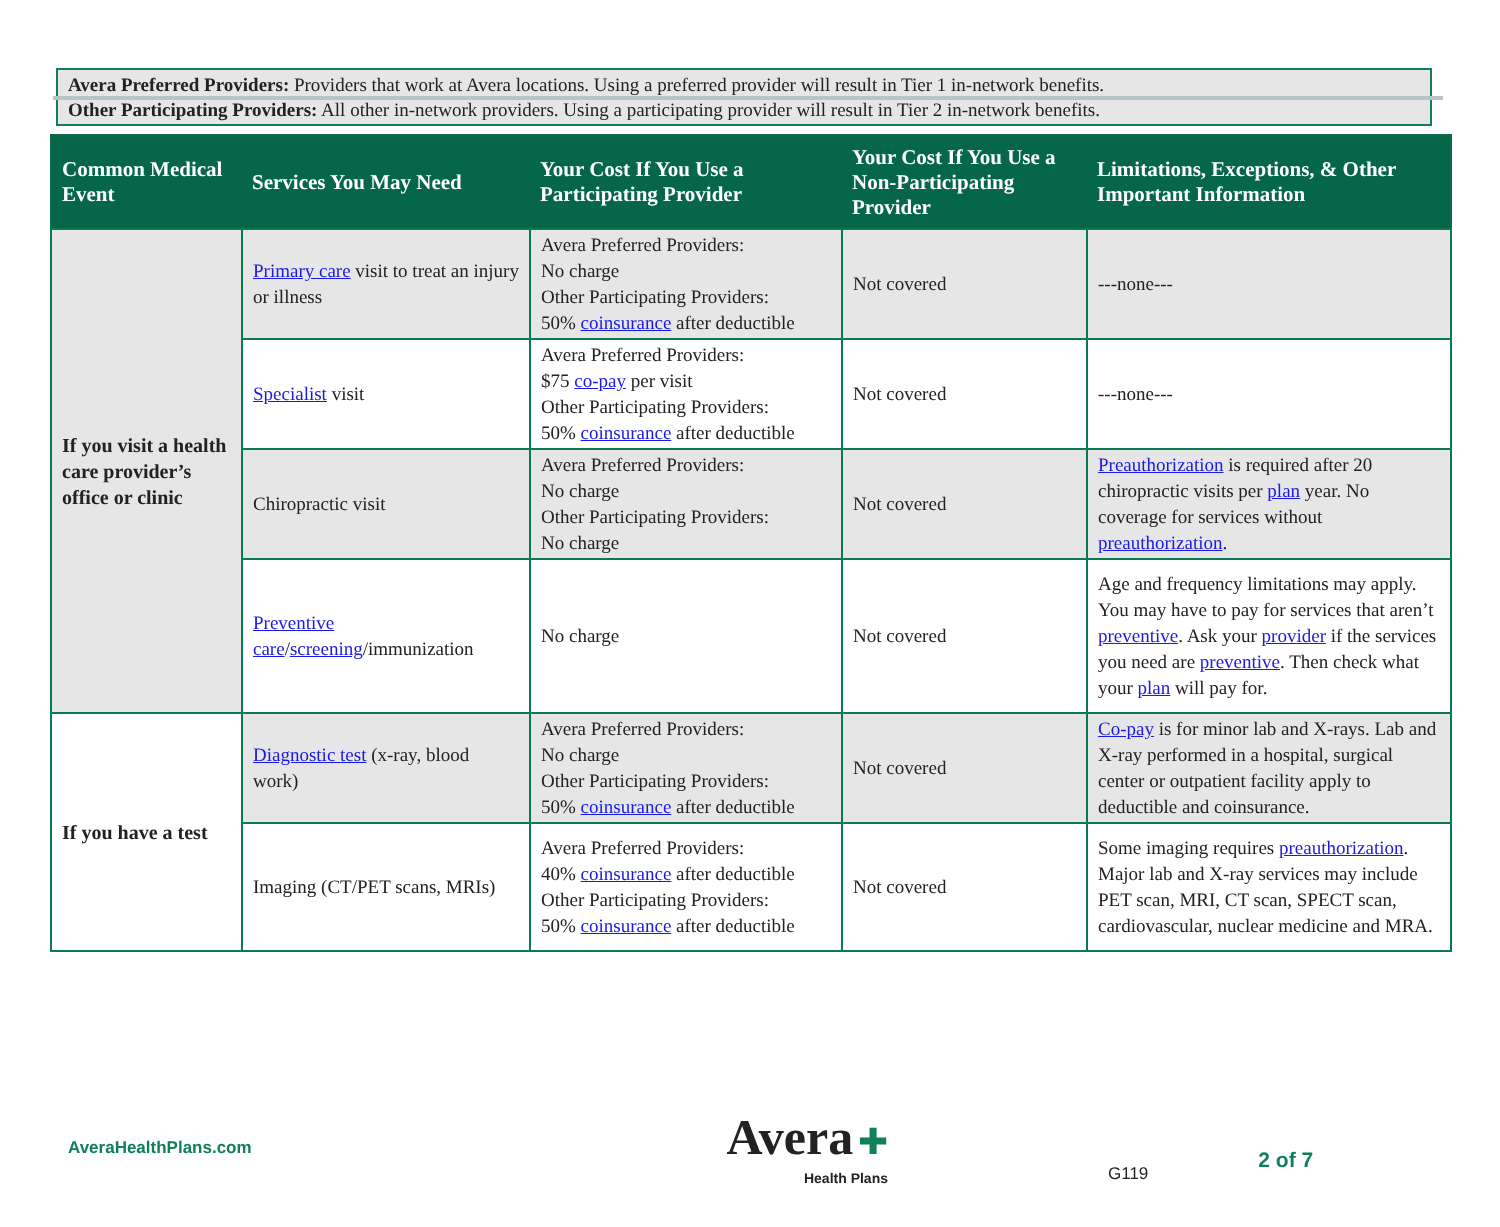Avera Preferred Providers: Providers that work at Avera locations. Using a preferred provider will result in Tier 1 in-network benefits.
Other Participating Providers: All other in-network providers. Using a participating provider will result in Tier 2 in-network benefits.
| Common Medical Event | Services You May Need | Your Cost If You Use a Participating Provider | Your Cost If You Use a Non-Participating Provider | Limitations, Exceptions, & Other Important Information |
| --- | --- | --- | --- | --- |
| If you visit a health care provider’s office or clinic | Primary care visit to treat an injury or illness | Avera Preferred Providers: No charge Other Participating Providers: 50% coinsurance after deductible | Not covered | ---none--- |
| | Specialist visit | Avera Preferred Providers: $75 co-pay per visit Other Participating Providers: 50% coinsurance after deductible | Not covered | ---none--- |
| | Chiropractic visit | Avera Preferred Providers: No charge Other Participating Providers: No charge | Not covered | Preauthorization is required after 20 chiropractic visits per plan year. No coverage for services without preauthorization . |
| | Preventive care / screening /immunization | No charge | Not covered | Age and frequency limitations may apply. You may have to pay for services that aren’t preventive . Ask your provider if the services you need are preventive . Then check what your plan will pay for. |
| If you have a test | Diagnostic test (x-ray, blood work) | Avera Preferred Providers: No charge Other Participating Providers: 50% coinsurance after deductible | Not covered | Co-pay is for minor lab and X-rays. Lab and X-ray performed in a hospital, surgical center or outpatient facility apply to deductible and coinsurance. |
| | Imaging (CT/PET scans, MRIs) | Avera Preferred Providers: 40% coinsurance after deductible Other Participating Providers: 50% coinsurance after deductible | Not covered | Some imaging requires preauthorization . Major lab and X-ray services may include PET scan, MRI, CT scan, SPECT scan, cardiovascular, nuclear medicine and MRA. |
AveraHealthPlans.com
Avera ✚
Health Plans
G119
2 of 7